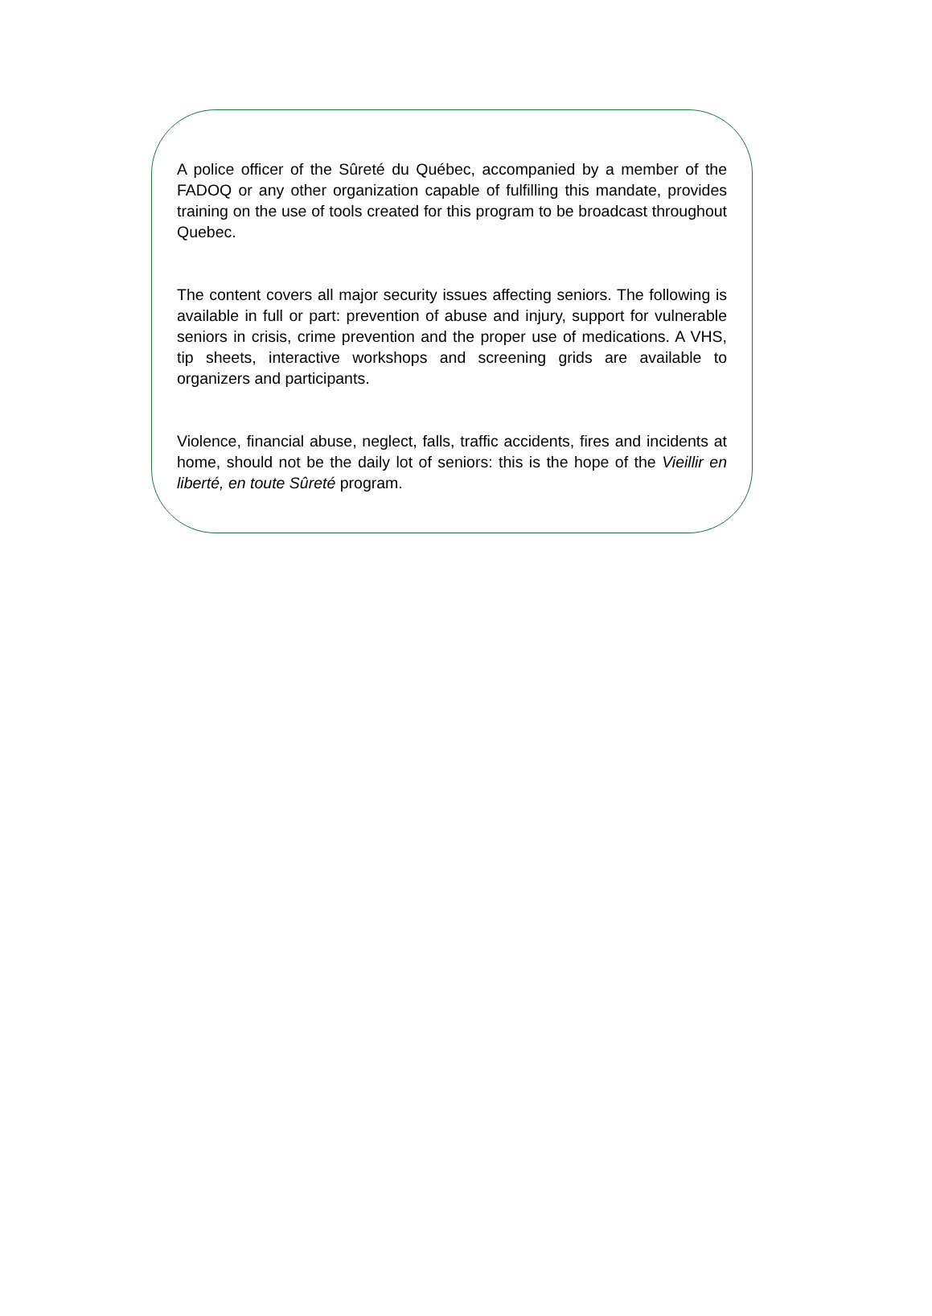A police officer of the Sûreté du Québec, accompanied by a member of the FADOQ or any other organization capable of fulfilling this mandate, provides training on the use of tools created for this program to be broadcast throughout Quebec.
The content covers all major security issues affecting seniors. The following is available in full or part: prevention of abuse and injury, support for vulnerable seniors in crisis, crime prevention and the proper use of medications. A VHS, tip sheets, interactive workshops and screening grids are available to organizers and participants.
Violence, financial abuse, neglect, falls, traffic accidents, fires and incidents at home, should not be the daily lot of seniors: this is the hope of the Vieillir en liberté, en toute Sûreté program.